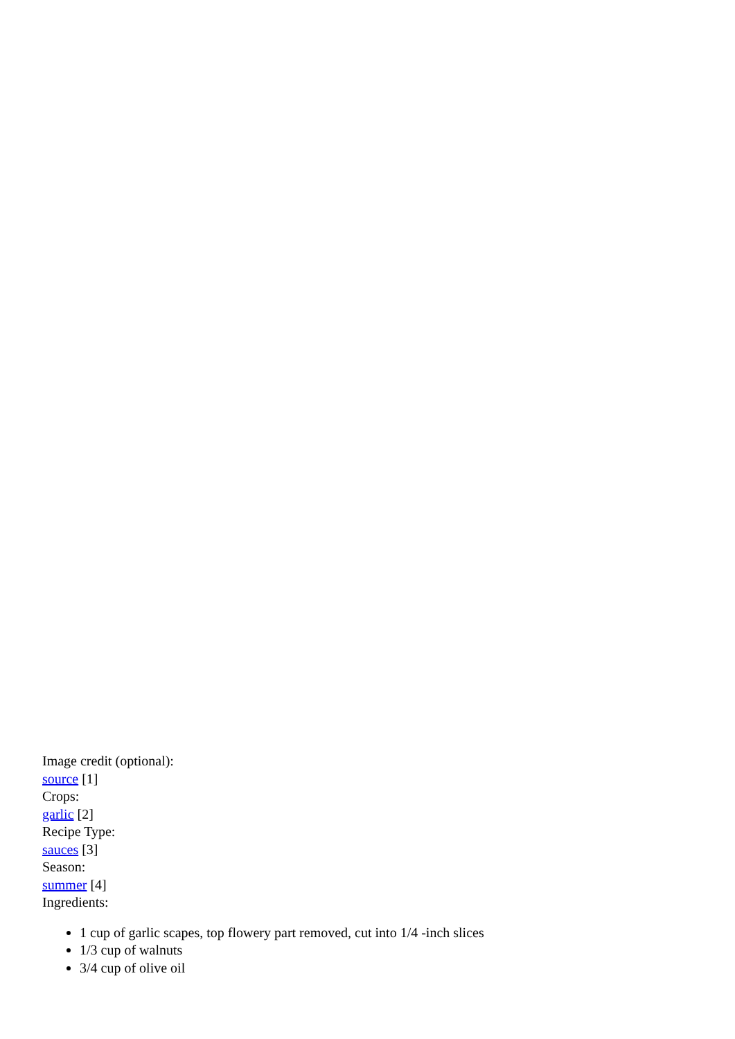Image credit (optional):
source [1]
Crops:
garlic [2]
Recipe Type:
sauces [3]
Season:
summer [4]
Ingredients:
1 cup of garlic scapes, top flowery part removed, cut into 1/4 -inch slices
1/3 cup of walnuts
3/4 cup of olive oil